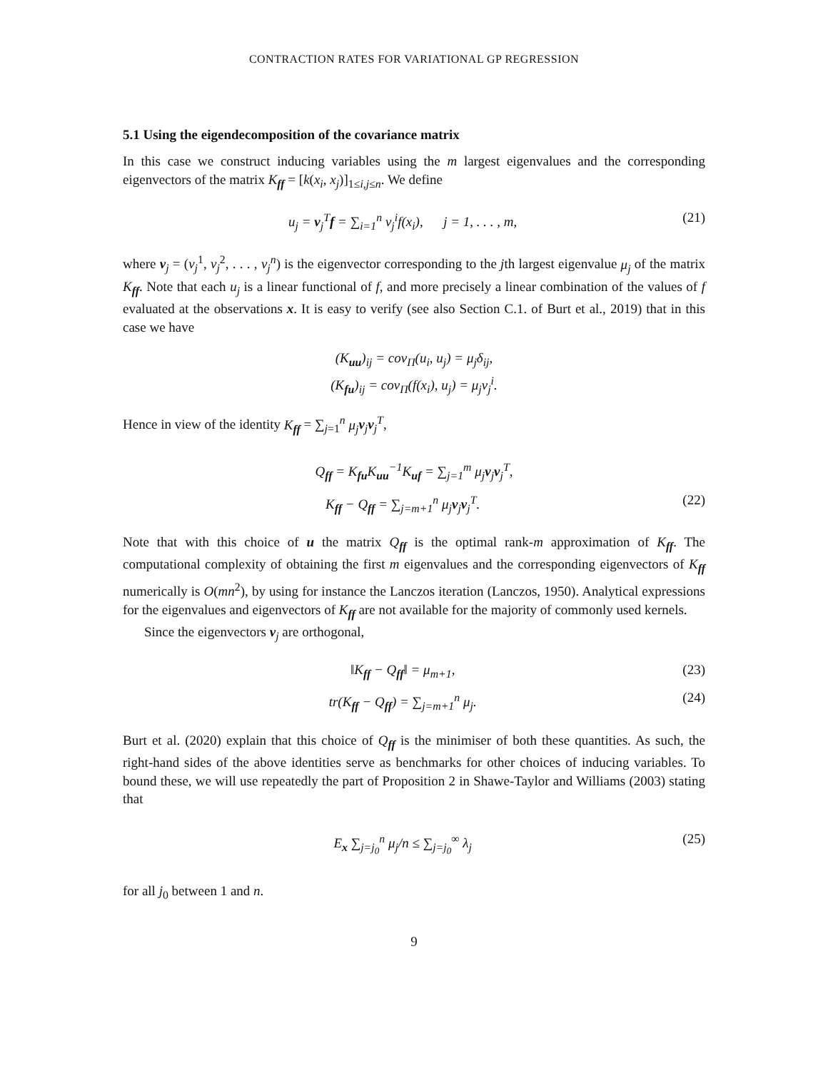CONTRACTION RATES FOR VARIATIONAL GP REGRESSION
5.1 Using the eigendecomposition of the covariance matrix
In this case we construct inducing variables using the m largest eigenvalues and the corresponding eigenvectors of the matrix K<sub>ff</sub> = [k(x<sub>i</sub>, x<sub>j</sub>)]<sub>1≤i,j≤n</sub>. We define
u<sub>j</sub> = v<sub>j</sub><sup>T</sup>f = ∑<sub>i=1</sub><sup>n</sup> v<sub>j</sub><sup>i</sup>f(x<sub>i</sub>), j = 1, . . . , m, (21)
where v<sub>j</sub> = (v<sub>j</sub><sup>1</sup>, v<sub>j</sub><sup>2</sup>, . . . , v<sub>j</sub><sup>n</sup>) is the eigenvector corresponding to the jth largest eigenvalue μ<sub>j</sub> of the matrix K<sub>ff</sub>. Note that each u<sub>j</sub> is a linear functional of f, and more precisely a linear combination of the values of f evaluated at the observations x. It is easy to verify (see also Section C.1. of Burt et al., 2019) that in this case we have
(K<sub>uu</sub>)<sub>ij</sub> = cov<sub>Π</sub>(u<sub>i</sub>, u<sub>j</sub>) = μ<sub>j</sub>δ<sub>ij</sub>,
(K<sub>fu</sub>)<sub>ij</sub> = cov<sub>Π</sub>(f(x<sub>i</sub>), u<sub>j</sub>) = μ<sub>j</sub>v<sub>j</sub><sup>i</sup>.
Hence in view of the identity K<sub>ff</sub> = ∑<sub>j=1</sub><sup>n</sup> μ<sub>j</sub> v<sub>j</sub>v<sub>j</sub><sup>T</sup>,
Q<sub>ff</sub> = K<sub>fu</sub>K<sub>uu</sub><sup>−1</sup>K<sub>uf</sub> = ∑<sub>j=1</sub><sup>m</sup> μ<sub>j</sub>v<sub>j</sub>v<sub>j</sub><sup>T</sup>,
K<sub>ff</sub> − Q<sub>ff</sub> = ∑<sub>j=m+1</sub><sup>n</sup> μ<sub>j</sub>v<sub>j</sub>v<sub>j</sub><sup>T</sup>. (22)
Note that with this choice of u the matrix Q<sub>ff</sub> is the optimal rank-m approximation of K<sub>ff</sub>. The computational complexity of obtaining the first m eigenvalues and the corresponding eigenvectors of K<sub>ff</sub> numerically is O(mn<sup>2</sup>), by using for instance the Lanczos iteration (Lanczos, 1950). Analytical expressions for the eigenvalues and eigenvectors of K<sub>ff</sub> are not available for the majority of commonly used kernels.
Since the eigenvectors v<sub>j</sub> are orthogonal,
‖K<sub>ff</sub> − Q<sub>ff</sub>‖ = μ<sub>m+1</sub>, (23)
tr(K<sub>ff</sub> − Q<sub>ff</sub>) = ∑<sub>j=m+1</sub><sup>n</sup> μ<sub>j</sub>. (24)
Burt et al. (2020) explain that this choice of Q<sub>ff</sub> is the minimiser of both these quantities. As such, the right-hand sides of the above identities serve as benchmarks for other choices of inducing variables. To bound these, we will use repeatedly the part of Proposition 2 in Shawe-Taylor and Williams (2003) stating that
E<sub>x</sub> ∑<sub>j=j<sub>0</sub></sub><sup>n</sup> μ<sub>j</sub>/n ≤ ∑<sub>j=j<sub>0</sub></sub><sup>∞</sup> λ<sub>j</sub> (25)
for all j<sub>0</sub> between 1 and n.
9